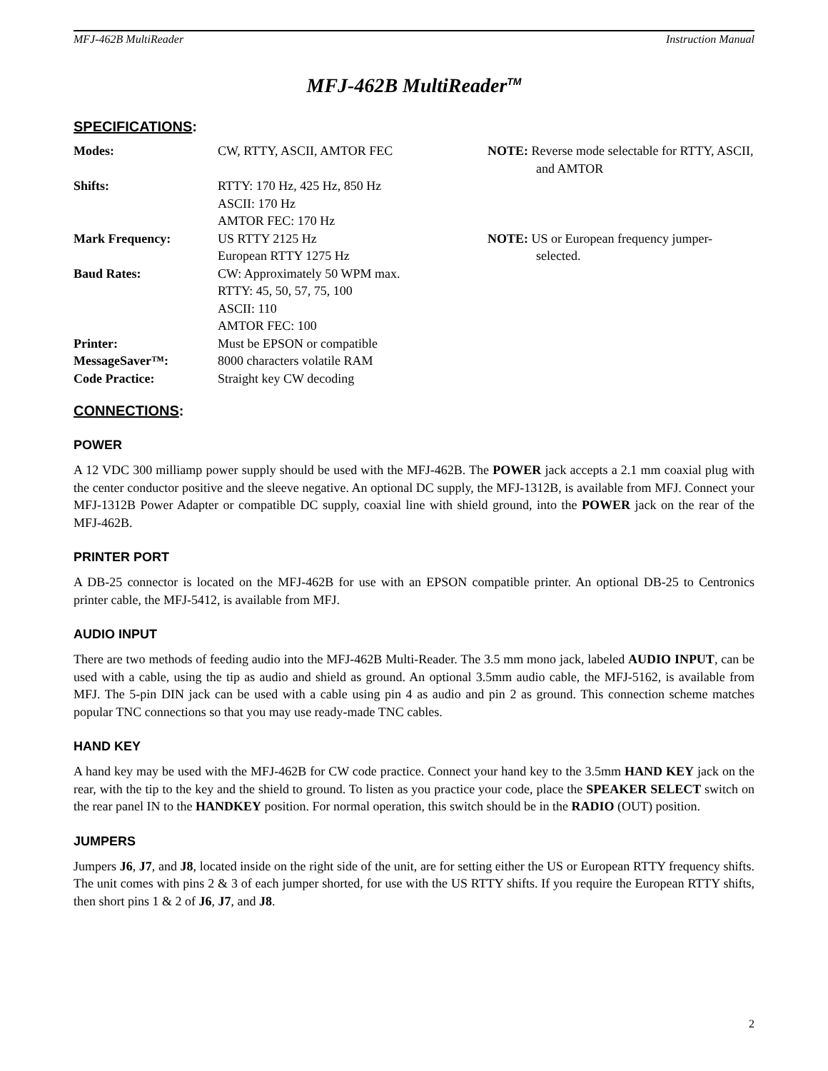MFJ-462B MultiReader Instruction Manual
MFJ-462B MultiReader<sup>TM</sup>
SPECIFICATIONS:
| Modes: | CW, RTTY, ASCII, AMTOR FEC | NOTE: Reverse mode selectable for RTTY, ASCII, and AMTOR |
| Shifts: | RTTY: 170 Hz, 425 Hz, 850 Hz ASCII: 170 Hz AMTOR FEC: 170 Hz | |
| Mark Frequency: | US RTTY 2125 Hz European RTTY 1275 Hz | NOTE: US or European frequency jumper-selected. |
| Baud Rates: | CW: Approximately 50 WPM max. RTTY: 45, 50, 57, 75, 100 ASCII: 110 AMTOR FEC: 100 | |
| Printer: | Must be EPSON or compatible | |
| MessageSaver™: | 8000 characters volatile RAM | |
| Code Practice: | Straight key CW decoding | |
CONNECTIONS:
POWER
A 12 VDC 300 milliamp power supply should be used with the MFJ-462B. The POWER jack accepts a 2.1 mm coaxial plug with the center conductor positive and the sleeve negative. An optional DC supply, the MFJ-1312B, is available from MFJ. Connect your MFJ-1312B Power Adapter or compatible DC supply, coaxial line with shield ground, into the POWER jack on the rear of the MFJ-462B.
PRINTER PORT
A DB-25 connector is located on the MFJ-462B for use with an EPSON compatible printer. An optional DB-25 to Centronics printer cable, the MFJ-5412, is available from MFJ.
AUDIO INPUT
There are two methods of feeding audio into the MFJ-462B Multi-Reader. The 3.5 mm mono jack, labeled AUDIO INPUT, can be used with a cable, using the tip as audio and shield as ground. An optional 3.5mm audio cable, the MFJ-5162, is available from MFJ. The 5-pin DIN jack can be used with a cable using pin 4 as audio and pin 2 as ground. This connection scheme matches popular TNC connections so that you may use ready-made TNC cables.
HAND KEY
A hand key may be used with the MFJ-462B for CW code practice. Connect your hand key to the 3.5mm HAND KEY jack on the rear, with the tip to the key and the shield to ground. To listen as you practice your code, place the SPEAKER SELECT switch on the rear panel IN to the HANDKEY position. For normal operation, this switch should be in the RADIO (OUT) position.
JUMPERS
Jumpers J6, J7, and J8, located inside on the right side of the unit, are for setting either the US or European RTTY frequency shifts. The unit comes with pins 2 & 3 of each jumper shorted, for use with the US RTTY shifts. If you require the European RTTY shifts, then short pins 1 & 2 of J6, J7, and J8.
2